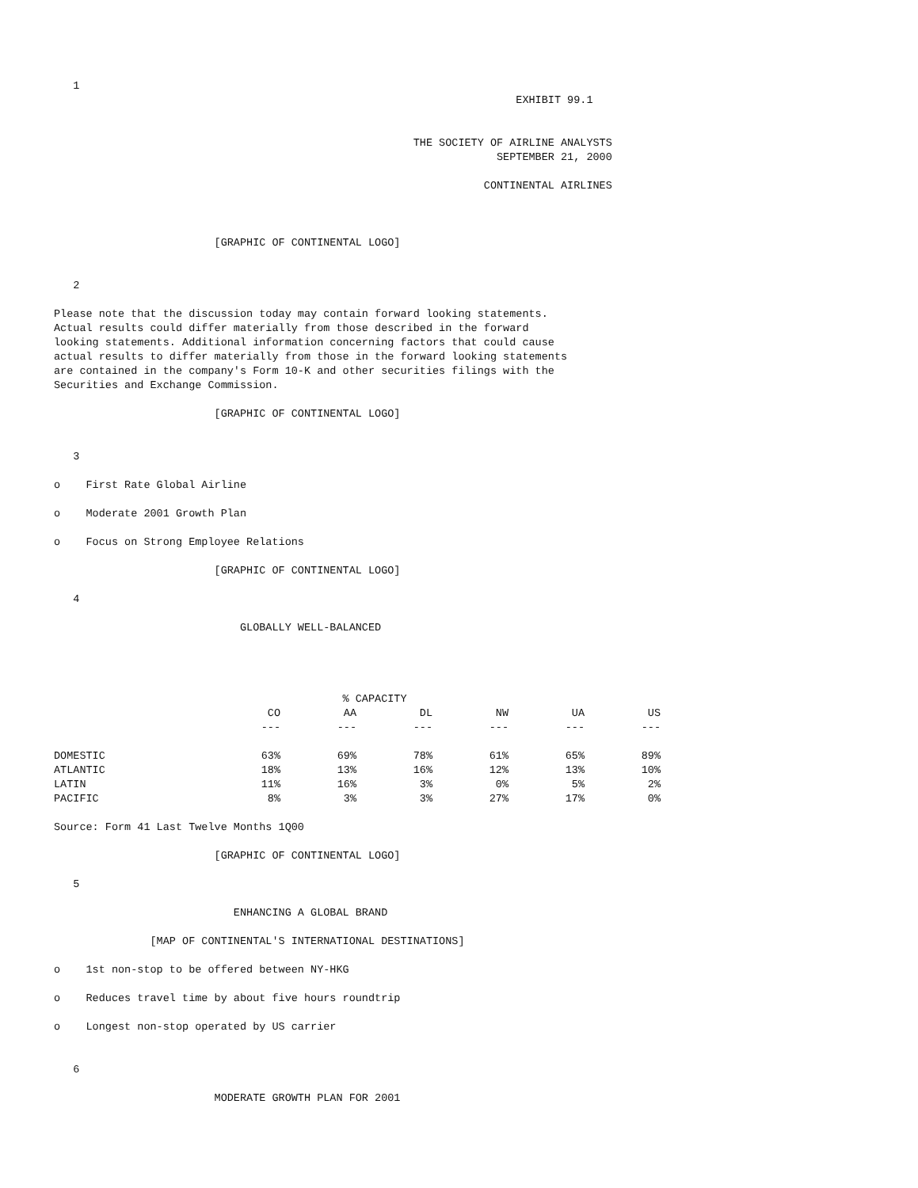1
                                                                        EXHIBIT 99.1


                                                        THE SOCIETY OF AIRLINE ANALYSTS
                                                                     SEPTEMBER 21, 2000

                                                                   CONTINENTAL AIRLINES



                         [GRAPHIC OF CONTINENTAL LOGO]


   2

Please note that the discussion today may contain forward looking statements.
Actual results could differ materially from those described in the forward
looking statements. Additional information concerning factors that could cause
actual results to differ materially from those in the forward looking statements
are contained in the company's Form 10-K and other securities filings with the
Securities and Exchange Commission.

                         [GRAPHIC OF CONTINENTAL LOGO]


   3

o    First Rate Global Airline

o    Moderate 2001 Growth Plan

o    Focus on Strong Employee Relations

                         [GRAPHIC OF CONTINENTAL LOGO]

   4

                             GLOBALLY WELL-BALANCED




                                             % CAPACITY
| | CO | AA | DL | NW | UA | US |
| --- | --- | --- | --- | --- | --- | --- |
| | --- | --- | --- | --- | --- | --- |
| DOMESTIC | 63% | 69% | 78% | 61% | 65% | 89% |
| ATLANTIC | 18% | 13% | 16% | 12% | 13% | 10% |
| LATIN | 11% | 16% | 3% | 0% | 5% | 2% |
| PACIFIC | 8% | 3% | 3% | 27% | 17% | 0% |
Source: Form 41 Last Twelve Months 1Q00

                         [GRAPHIC OF CONTINENTAL LOGO]

   5

                            ENHANCING A GLOBAL BRAND

               [MAP OF CONTINENTAL'S INTERNATIONAL DESTINATIONS]

o    1st non-stop to be offered between NY-HKG

o    Reduces travel time by about five hours roundtrip

o    Longest non-stop operated by US carrier


   6

                         MODERATE GROWTH PLAN FOR 2001